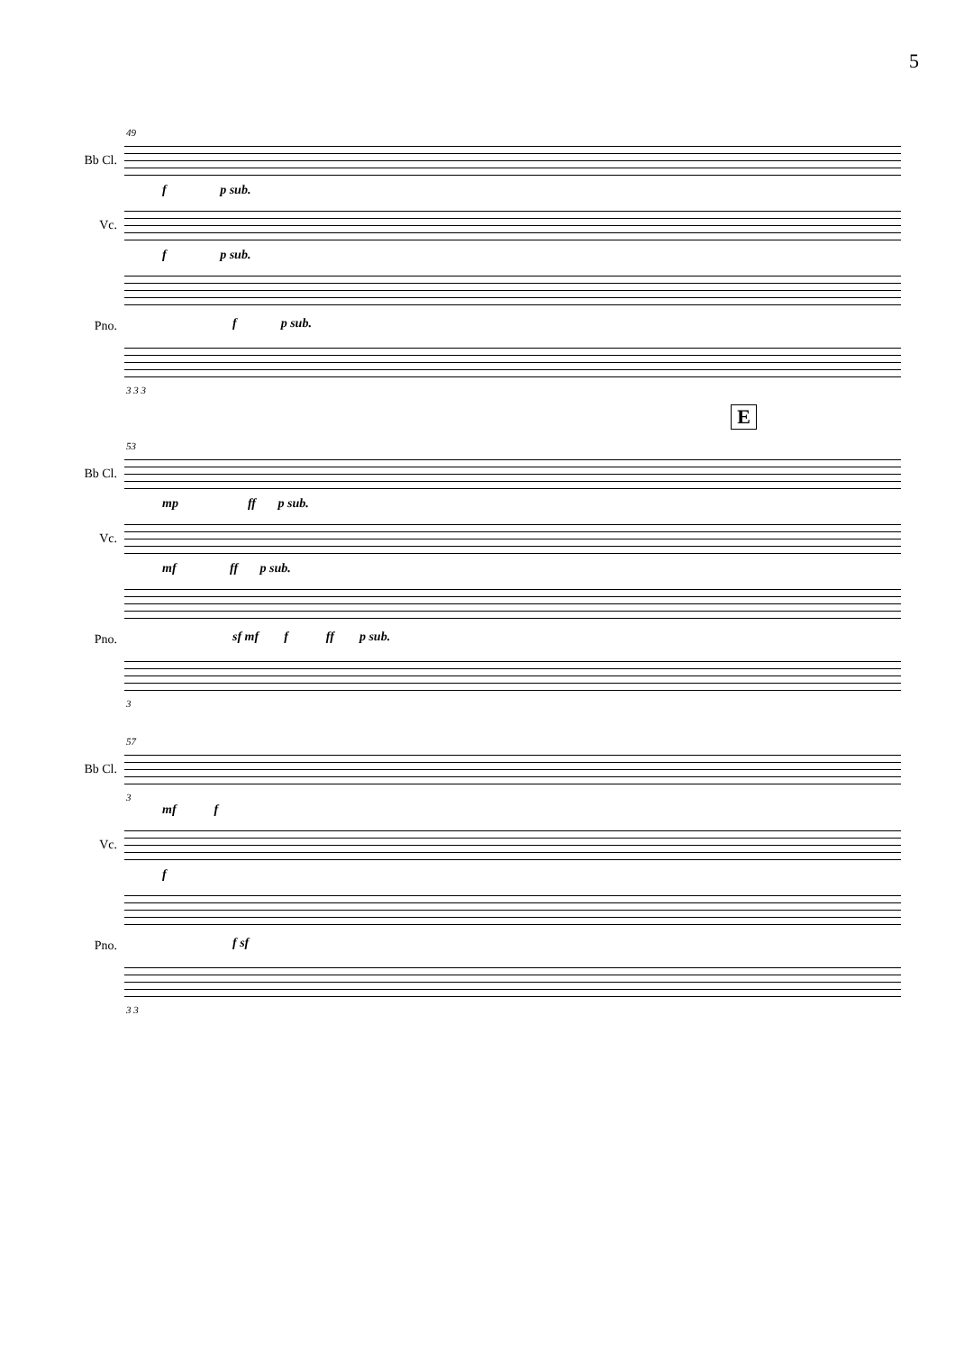5
49
Bb Cl.
f p sub.
Vc.
f p sub.
Pno. f p sub.
3 3 3
E
53
Bb Cl.
mp ff p sub.
Vc.
mf ff p sub.
Pno. sf mf f ff p sub.
3
57
Bb Cl.
3
mf f
Vc.
f
Pno. f sf
3 3